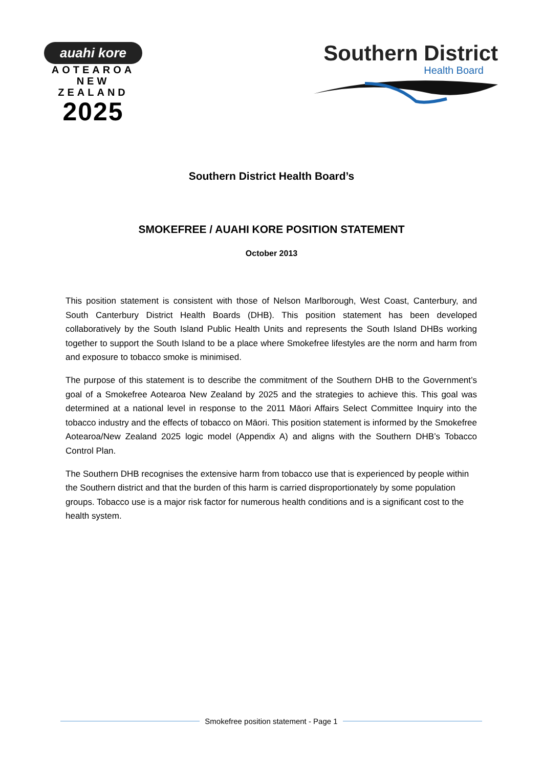auahi kore
AOTEAROA NEW ZEALAND
2025
Southern District
Health Board
Southern District Health Board’s
SMOKEFREE / AUAHI KORE POSITION STATEMENT
October 2013
This position statement is consistent with those of Nelson Marlborough, West Coast, Canterbury, and South Canterbury District Health Boards (DHB). This position statement has been developed collaboratively by the South Island Public Health Units and represents the South Island DHBs working together to support the South Island to be a place where Smokefree lifestyles are the norm and harm from and exposure to tobacco smoke is minimised.
The purpose of this statement is to describe the commitment of the Southern DHB to the Government’s goal of a Smokefree Aotearoa New Zealand by 2025 and the strategies to achieve this. This goal was determined at a national level in response to the 2011 Māori Affairs Select Committee Inquiry into the tobacco industry and the effects of tobacco on Māori. This position statement is informed by the Smokefree Aotearoa/New Zealand 2025 logic model (Appendix A) and aligns with the Southern DHB’s Tobacco Control Plan.
The Southern DHB recognises the extensive harm from tobacco use that is experienced by people within the Southern district and that the burden of this harm is carried disproportionately by some population groups. Tobacco use is a major risk factor for numerous health conditions and is a significant cost to the health system.
Smokefree position statement - Page 1